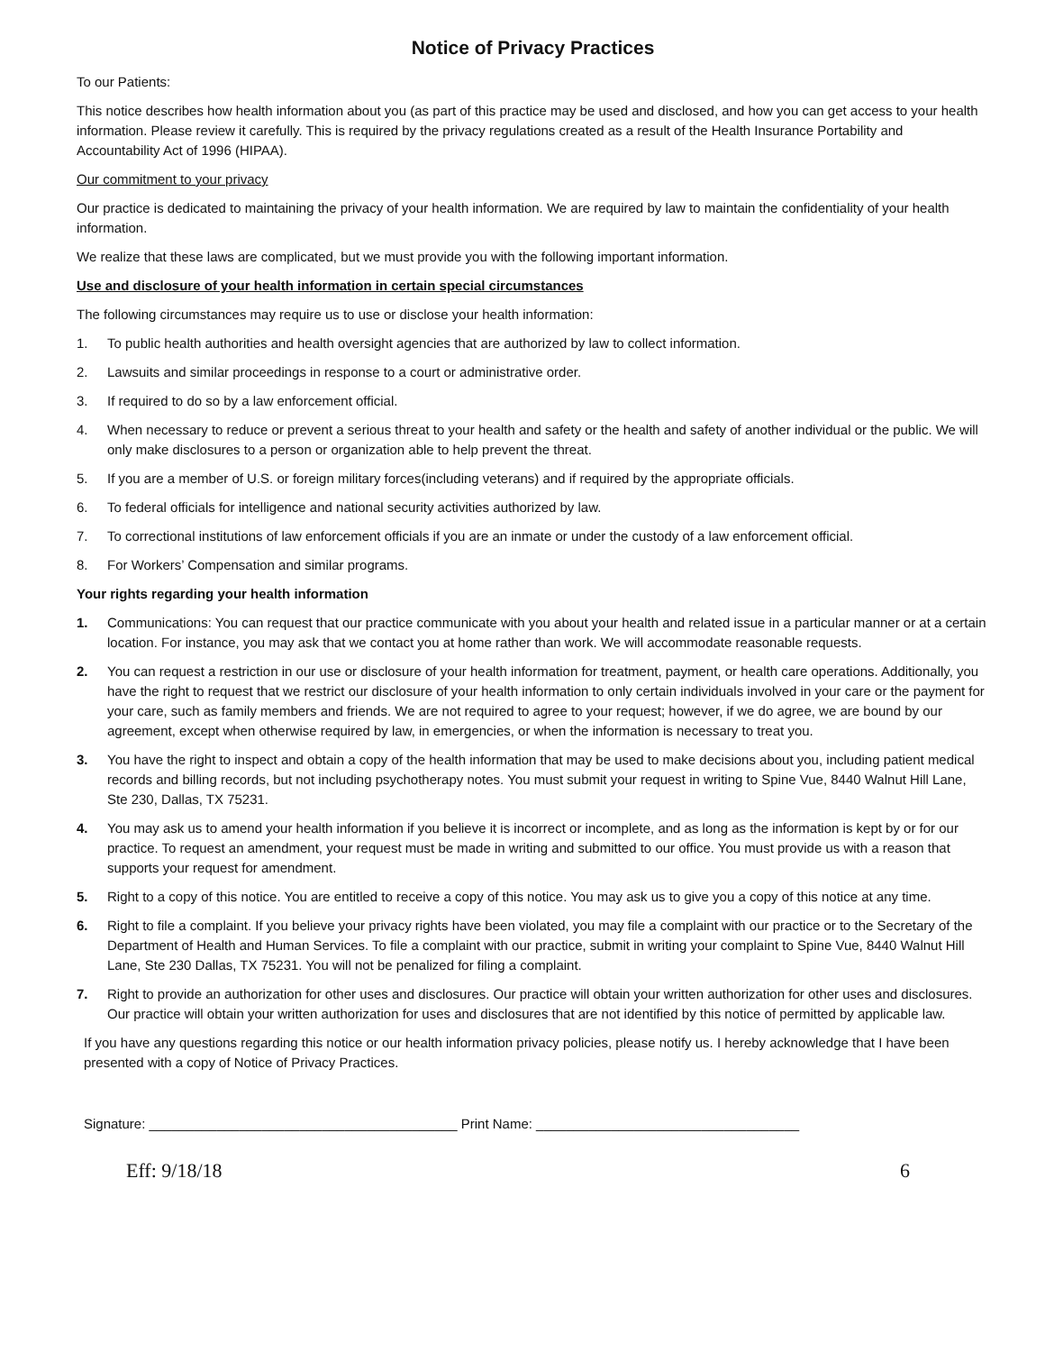Notice of Privacy Practices
To our Patients:
This notice describes how health information about you (as part of this practice may be used and disclosed, and how you can get access to your health information. Please review it carefully. This is required by the privacy regulations created as a result of the Health Insurance Portability and Accountability Act of 1996 (HIPAA).
Our commitment to your privacy
Our practice is dedicated to maintaining the privacy of your health information. We are required by law to maintain the confidentiality of your health information.
We realize that these laws are complicated, but we must provide you with the following important information.
Use and disclosure of your health information in certain special circumstances
The following circumstances may require us to use or disclose your health information:
1. To public health authorities and health oversight agencies that are authorized by law to collect information.
2. Lawsuits and similar proceedings in response to a court or administrative order.
3. If required to do so by a law enforcement official.
4. When necessary to reduce or prevent a serious threat to your health and safety or the health and safety of another individual or the public. We will only make disclosures to a person or organization able to help prevent the threat.
5. If you are a member of U.S. or foreign military forces(including veterans) and if required by the appropriate officials.
6. To federal officials for intelligence and national security activities authorized by law.
7. To correctional institutions of law enforcement officials if you are an inmate or under the custody of a law enforcement official.
8. For Workers’ Compensation and similar programs.
Your rights regarding your health information
1. Communications: You can request that our practice communicate with you about your health and related issue in a particular manner or at a certain location. For instance, you may ask that we contact you at home rather than work. We will accommodate reasonable requests.
2. You can request a restriction in our use or disclosure of your health information for treatment, payment, or health care operations. Additionally, you have the right to request that we restrict our disclosure of your health information to only certain individuals involved in your care or the payment for your care, such as family members and friends. We are not required to agree to your request; however, if we do agree, we are bound by our agreement, except when otherwise required by law, in emergencies, or when the information is necessary to treat you.
3. You have the right to inspect and obtain a copy of the health information that may be used to make decisions about you, including patient medical records and billing records, but not including psychotherapy notes. You must submit your request in writing to Spine Vue, 8440 Walnut Hill Lane, Ste 230, Dallas, TX 75231.
4. You may ask us to amend your health information if you believe it is incorrect or incomplete, and as long as the information is kept by or for our practice. To request an amendment, your request must be made in writing and submitted to our office. You must provide us with a reason that supports your request for amendment.
5. Right to a copy of this notice. You are entitled to receive a copy of this notice. You may ask us to give you a copy of this notice at any time.
6. Right to file a complaint. If you believe your privacy rights have been violated, you may file a complaint with our practice or to the Secretary of the Department of Health and Human Services. To file a complaint with our practice, submit in writing your complaint to Spine Vue, 8440 Walnut Hill Lane, Ste 230 Dallas, TX 75231. You will not be penalized for filing a complaint.
7. Right to provide an authorization for other uses and disclosures. Our practice will obtain your written authorization for other uses and disclosures. Our practice will obtain your written authorization for uses and disclosures that are not identified by this notice of permitted by applicable law.
If you have any questions regarding this notice or our health information privacy policies, please notify us. I hereby acknowledge that I have been presented with a copy of Notice of Privacy Practices.
Signature: _________________________________________ Print Name: ___________________________________
Eff: 9/18/18 6